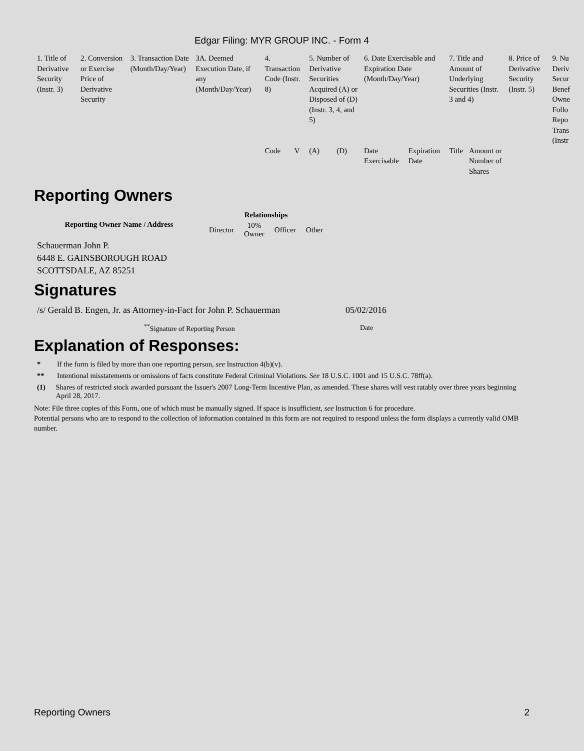Edgar Filing: MYR GROUP INC. - Form 4
| 1. Title of Derivative Security (Instr. 3) | 2. Conversion or Exercise Price of Derivative Security | 3. Transaction Date (Month/Day/Year) | 3A. Deemed Execution Date, if any (Month/Day/Year) | 4. Transaction Code (Instr. 8) | | 5. Number of Derivative Securities Acquired (A) or Disposed of (D) (Instr. 3, 4, and 5) | | 6. Date Exercisable and Expiration Date (Month/Day/Year) | | 7. Title and Amount of Underlying Securities (Instr. 3 and 4) | | 8. Price of Derivative Security (Instr. 5) | 9. Nu Deriv Secur Benef Owne Follo Repo Trans (Instr |
| | | | | Code | V | (A) | (D) | Date Exercisable | Expiration Date | Title | Amount or Number of Shares | | |
Reporting Owners
| Reporting Owner Name / Address | Relationships | | | |
| --- | --- | --- | --- | --- |
| | Director | 10% Owner | Officer | Other |
Schauerman John P.
6448 E. GAINSBOROUGH ROAD
SCOTTSDALE, AZ 85251
Signatures
| /s/ Gerald B. Engen, Jr. as Attorney-in-Fact for John P. Schauerman | 05/02/2016 |
| <sup>**</sup> Signature of Reporting Person | Date |
Explanation of Responses:
* If the form is filed by more than one reporting person, see Instruction 4(b)(v).
** Intentional misstatements or omissions of facts constitute Federal Criminal Violations. See 18 U.S.C. 1001 and 15 U.S.C. 78ff(a).
(1) Shares of restricted stock awarded pursuant the Issuer's 2007 Long-Term Incentive Plan, as amended. These shares will vest ratably over three years beginning April 28, 2017.
Note: File three copies of this Form, one of which must be manually signed. If space is insufficient, see Instruction 6 for procedure.
Potential persons who are to respond to the collection of information contained in this form are not required to respond unless the form displays a currently valid OMB number.
Reporting Owners 2